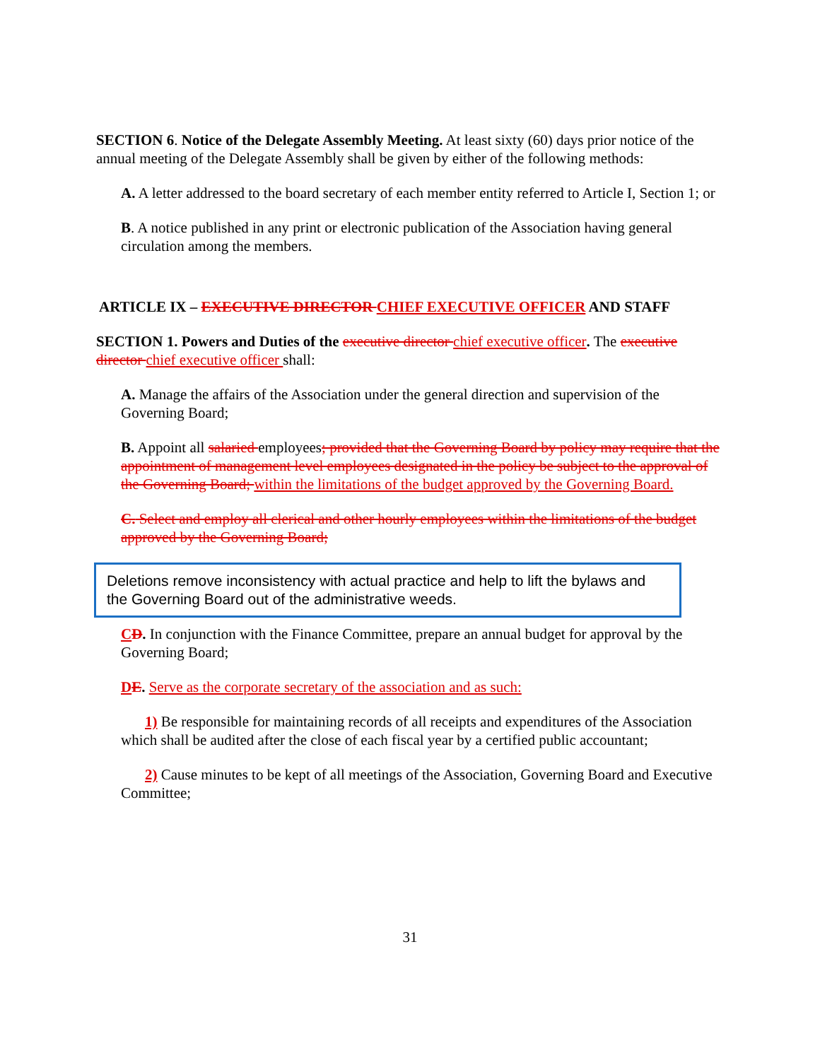SECTION 6. Notice of the Delegate Assembly Meeting. At least sixty (60) days prior notice of the annual meeting of the Delegate Assembly shall be given by either of the following methods:
A. A letter addressed to the board secretary of each member entity referred to Article I, Section 1; or
B. A notice published in any print or electronic publication of the Association having general circulation among the members.
ARTICLE IX – EXECUTIVE DIRECTOR CHIEF EXECUTIVE OFFICER AND STAFF
SECTION 1. Powers and Duties of the executive director chief executive officer. The executive director chief executive officer shall:
A. Manage the affairs of the Association under the general direction and supervision of the Governing Board;
B. Appoint all salaried employees; provided that the Governing Board by policy may require that the appointment of management level employees designated in the policy be subject to the approval of the Governing Board; within the limitations of the budget approved by the Governing Board.
C. Select and employ all clerical and other hourly employees within the limitations of the budget approved by the Governing Board;
Deletions remove inconsistency with actual practice and help to lift the bylaws and the Governing Board out of the administrative weeds.
CD. In conjunction with the Finance Committee, prepare an annual budget for approval by the Governing Board;
DE. Serve as the corporate secretary of the association and as such:
1) Be responsible for maintaining records of all receipts and expenditures of the Association which shall be audited after the close of each fiscal year by a certified public accountant;
2) Cause minutes to be kept of all meetings of the Association, Governing Board and Executive Committee;
31